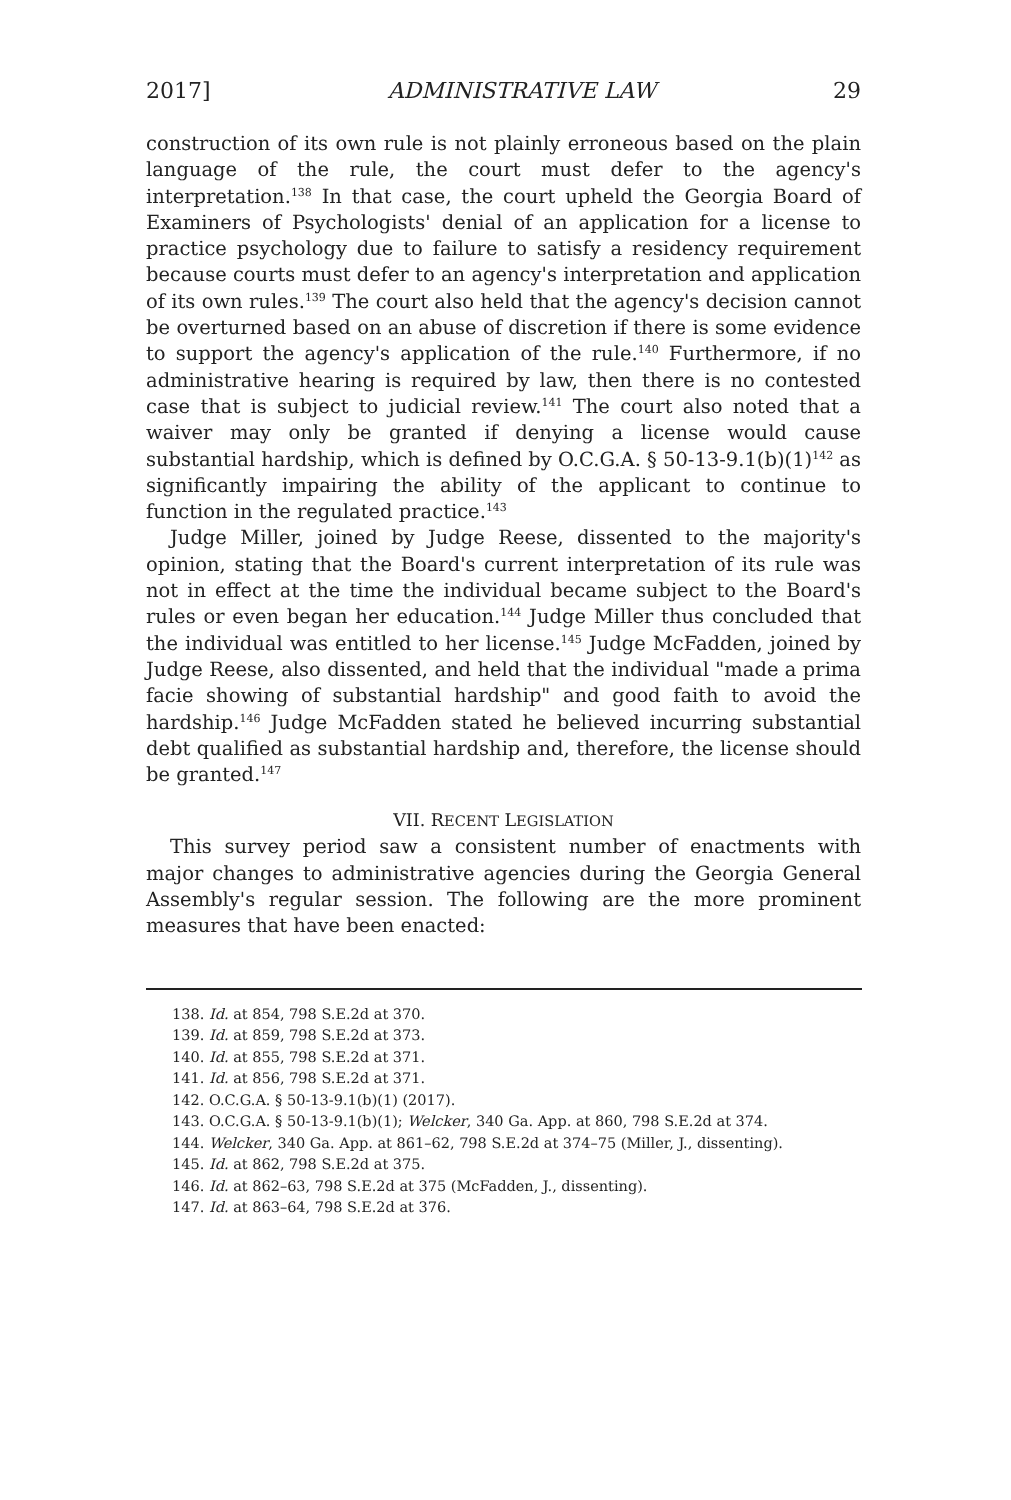2017] ADMINISTRATIVE LAW 29
construction of its own rule is not plainly erroneous based on the plain language of the rule, the court must defer to the agency's interpretation.<sup>138</sup> In that case, the court upheld the Georgia Board of Examiners of Psychologists' denial of an application for a license to practice psychology due to failure to satisfy a residency requirement because courts must defer to an agency's interpretation and application of its own rules.<sup>139</sup> The court also held that the agency's decision cannot be overturned based on an abuse of discretion if there is some evidence to support the agency's application of the rule.<sup>140</sup> Furthermore, if no administrative hearing is required by law, then there is no contested case that is subject to judicial review.<sup>141</sup> The court also noted that a waiver may only be granted if denying a license would cause substantial hardship, which is defined by O.C.G.A. § 50-13-9.1(b)(1)<sup>142</sup> as significantly impairing the ability of the applicant to continue to function in the regulated practice.<sup>143</sup>
Judge Miller, joined by Judge Reese, dissented to the majority's opinion, stating that the Board's current interpretation of its rule was not in effect at the time the individual became subject to the Board's rules or even began her education.<sup>144</sup> Judge Miller thus concluded that the individual was entitled to her license.<sup>145</sup> Judge McFadden, joined by Judge Reese, also dissented, and held that the individual "made a prima facie showing of substantial hardship" and good faith to avoid the hardship.<sup>146</sup> Judge McFadden stated he believed incurring substantial debt qualified as substantial hardship and, therefore, the license should be granted.<sup>147</sup>
VII. RECENT LEGISLATION
This survey period saw a consistent number of enactments with major changes to administrative agencies during the Georgia General Assembly's regular session. The following are the more prominent measures that have been enacted:
138. Id. at 854, 798 S.E.2d at 370.
139. Id. at 859, 798 S.E.2d at 373.
140. Id. at 855, 798 S.E.2d at 371.
141. Id. at 856, 798 S.E.2d at 371.
142. O.C.G.A. § 50-13-9.1(b)(1) (2017).
143. O.C.G.A. § 50-13-9.1(b)(1); Welcker, 340 Ga. App. at 860, 798 S.E.2d at 374.
144. Welcker, 340 Ga. App. at 861–62, 798 S.E.2d at 374–75 (Miller, J., dissenting).
145. Id. at 862, 798 S.E.2d at 375.
146. Id. at 862–63, 798 S.E.2d at 375 (McFadden, J., dissenting).
147. Id. at 863–64, 798 S.E.2d at 376.